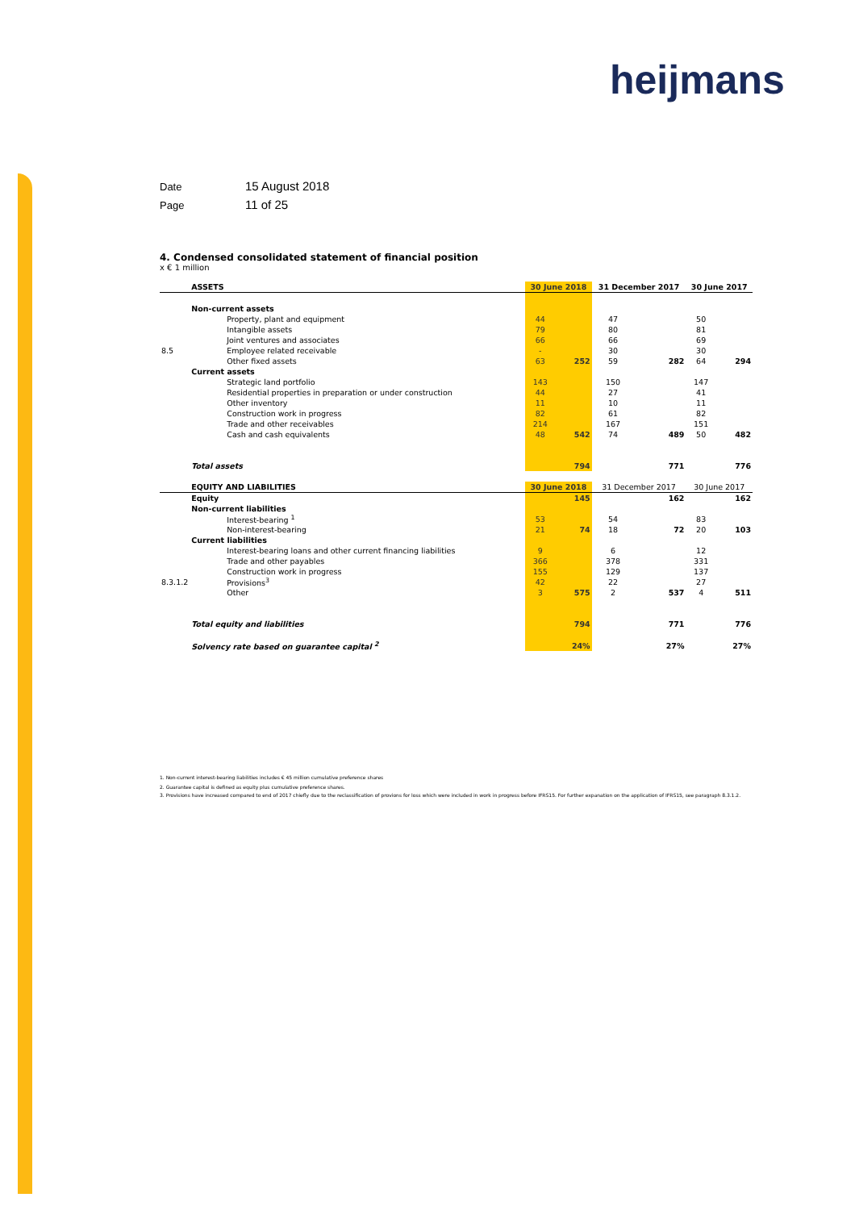heijmans
Date 15 August 2018
Page 11 of 25
4. Condensed consolidated statement of financial position
x € 1 million
| | ASSETS | 30 June 2018 | | 31 December 2017 | | 30 June 2017 | |
| | Non-current assets | | | | | | |
| | Property, plant and equipment | 44 | | 47 | | 50 | |
| | Intangible assets | 79 | | 80 | | 81 | |
| | Joint ventures and associates | 66 | | 66 | | 69 | |
| 8.5 | Employee related receivable | - | | 30 | | 30 | |
| | Other fixed assets | 63 | 252 | 59 | 282 | 64 | 294 |
| | Current assets | | | | | | |
| | Strategic land portfolio | 143 | | 150 | | 147 | |
| | Residential properties in preparation or under construction | 44 | | 27 | | 41 | |
| | Other inventory | 11 | | 10 | | 11 | |
| | Construction work in progress | 82 | | 61 | | 82 | |
| | Trade and other receivables | 214 | | 167 | | 151 | |
| | Cash and cash equivalents | 48 | 542 | 74 | 489 | 50 | 482 |
| | Total assets | | 794 | | 771 | | 776 |
| | EQUITY AND LIABILITIES | 30 June 2018 | | 31 December 2017 | | 30 June 2017 | |
| | Equity | | 145 | | 162 | | 162 |
| | Non-current liabilities | | | | | | |
| | Interest-bearing <sup>1</sup> | 53 | | 54 | | 83 | |
| | Non-interest-bearing | 21 | 74 | 18 | 72 | 20 | 103 |
| | Current liabilities | | | | | | |
| | Interest-bearing loans and other current financing liabilities | 9 | | 6 | | 12 | |
| | Trade and other payables | 366 | | 378 | | 331 | |
| | Construction work in progress | 155 | | 129 | | 137 | |
| 8.3.1.2 | Provisions<sup>3</sup> | 42 | | 22 | | 27 | |
| | Other | 3 | 575 | 2 | 537 | 4 | 511 |
| | Total equity and liabilities | | 794 | | 771 | | 776 |
| | Solvency rate based on guarantee capital <sup>2</sup> | | 24% | | 27% | | 27% |
1. Non-current interest-bearing liabilities includes € 45 million cumulative preference shares
2. Guarantee capital is defined as equity plus cumulative preference shares.
3. Provisions have increased compared to end of 2017 chiefly due to the reclassification of provions for loss which were included in work in progress before IFRS15. For further expanation on the application of IFRS15, see paragraph 8.3.1.2.